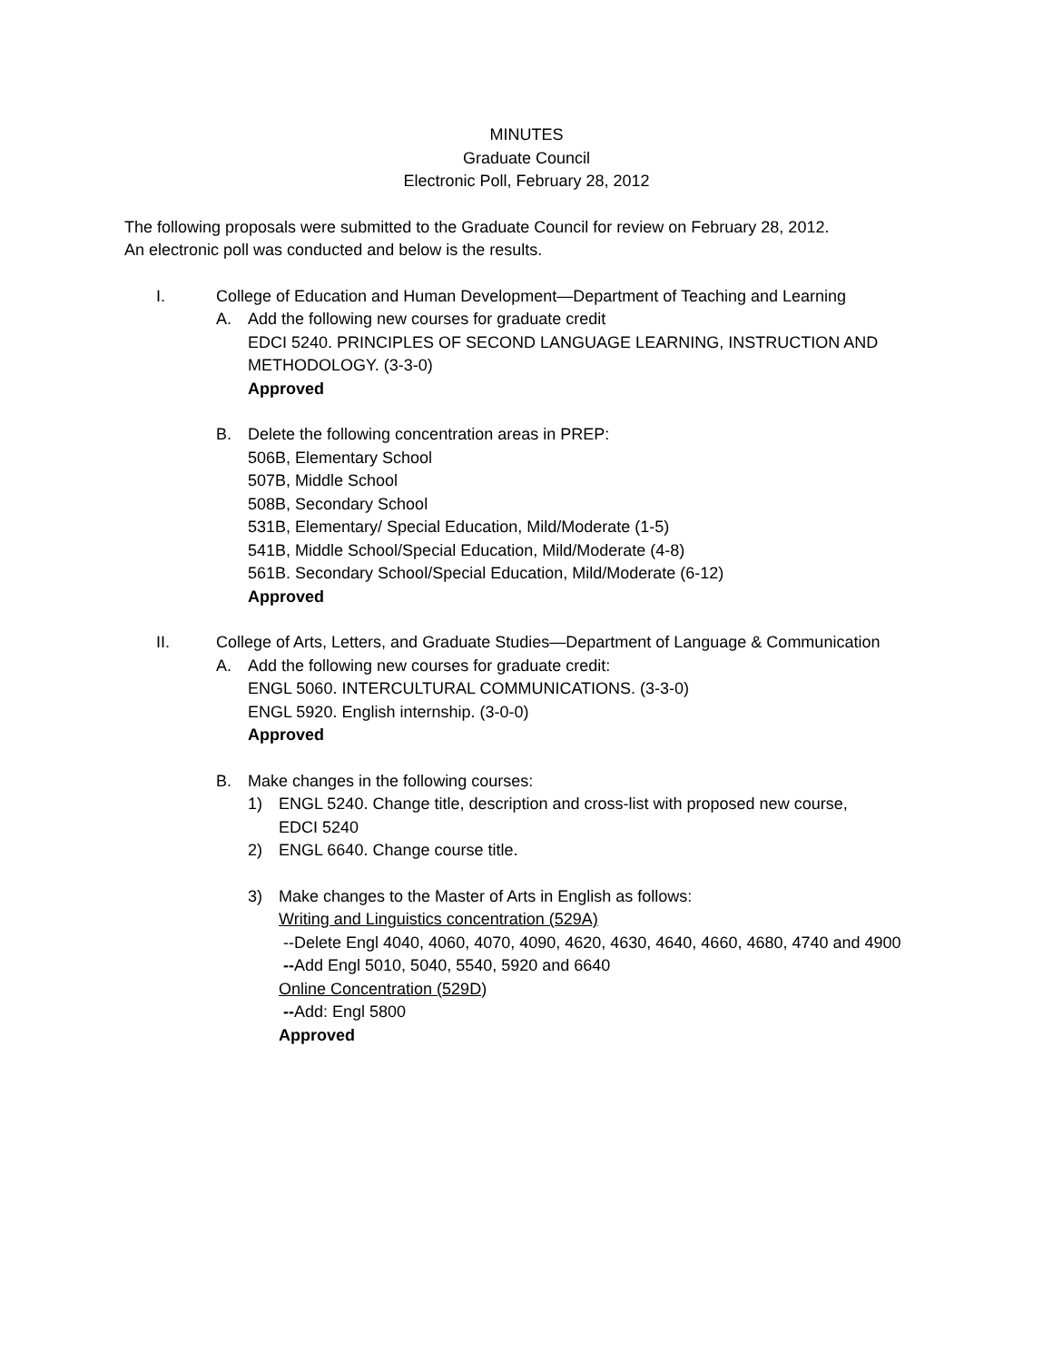MINUTES
Graduate Council
Electronic Poll, February 28, 2012
The following proposals were submitted to the Graduate Council for review on February 28, 2012.
An electronic poll was conducted and below is the results.
I. College of Education and Human Development—Department of Teaching and Learning
A. Add the following new courses for graduate credit
EDCI 5240. PRINCIPLES OF SECOND LANGUAGE LEARNING, INSTRUCTION AND
METHODOLOGY. (3-3-0)
Approved
B. Delete the following concentration areas in PREP:
506B, Elementary School
507B, Middle School
508B, Secondary School
531B, Elementary/ Special Education, Mild/Moderate (1-5)
541B, Middle School/Special Education, Mild/Moderate (4-8)
561B. Secondary School/Special Education, Mild/Moderate (6-12)
Approved
II. College of Arts, Letters, and Graduate Studies—Department of Language & Communication
A. Add the following new courses for graduate credit:
ENGL 5060. INTERCULTURAL COMMUNICATIONS. (3-3-0)
ENGL 5920. English internship. (3-0-0)
Approved
B. Make changes in the following courses:
1) ENGL 5240. Change title, description and cross-list with proposed new course,
EDCI 5240
2) ENGL 6640. Change course title.
3) Make changes to the Master of Arts in English as follows:
Writing and Linguistics concentration (529A)
--Delete Engl 4040, 4060, 4070, 4090, 4620, 4630, 4640, 4660, 4680, 4740 and 4900
--Add Engl 5010, 5040, 5540, 5920 and 6640
Online Concentration (529D)
--Add: Engl 5800
Approved